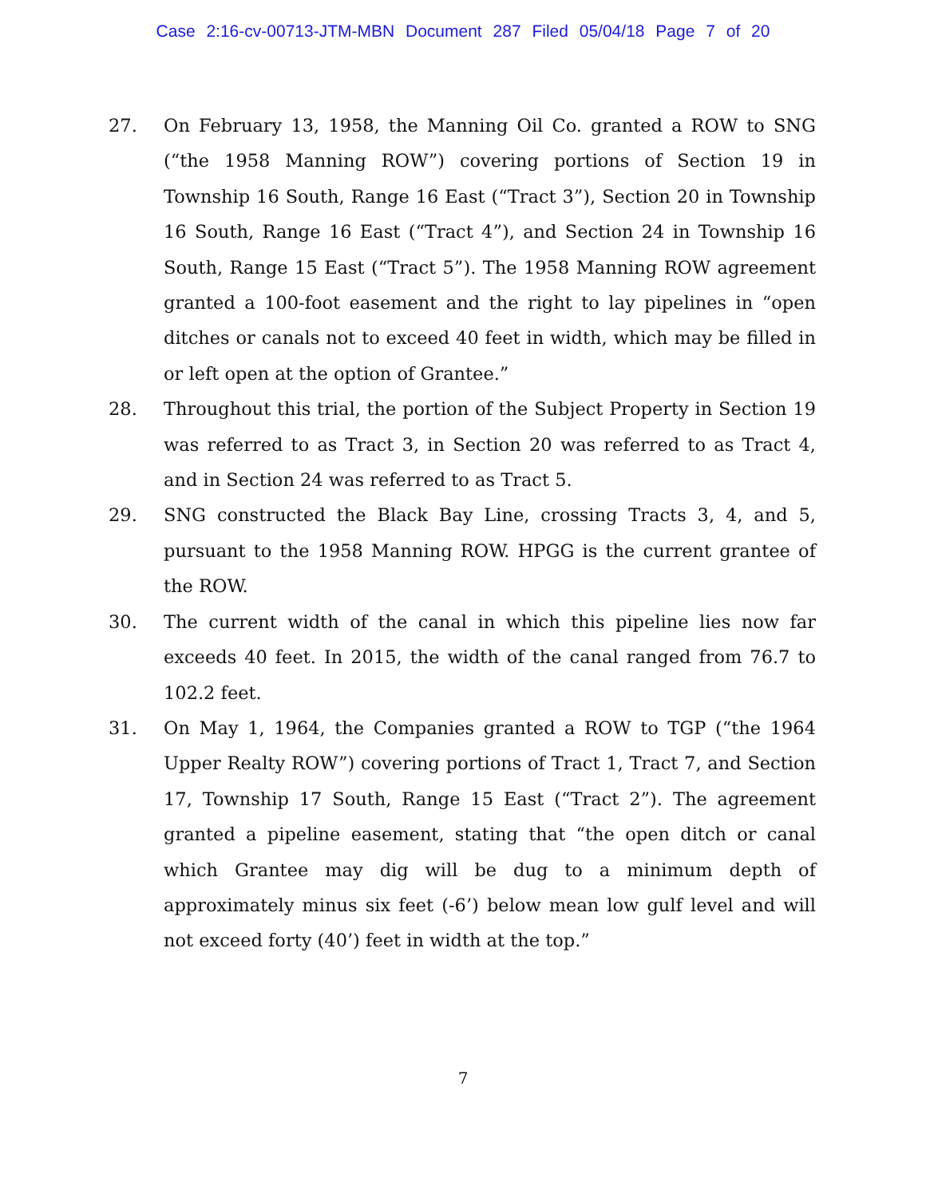Case 2:16-cv-00713-JTM-MBN Document 287 Filed 05/04/18 Page 7 of 20
27. On February 13, 1958, the Manning Oil Co. granted a ROW to SNG (“the 1958 Manning ROW”) covering portions of Section 19 in Township 16 South, Range 16 East (“Tract 3”), Section 20 in Township 16 South, Range 16 East (“Tract 4”), and Section 24 in Township 16 South, Range 15 East (“Tract 5”). The 1958 Manning ROW agreement granted a 100-foot easement and the right to lay pipelines in “open ditches or canals not to exceed 40 feet in width, which may be filled in or left open at the option of Grantee.”
28. Throughout this trial, the portion of the Subject Property in Section 19 was referred to as Tract 3, in Section 20 was referred to as Tract 4, and in Section 24 was referred to as Tract 5.
29. SNG constructed the Black Bay Line, crossing Tracts 3, 4, and 5, pursuant to the 1958 Manning ROW. HPGG is the current grantee of the ROW.
30. The current width of the canal in which this pipeline lies now far exceeds 40 feet. In 2015, the width of the canal ranged from 76.7 to 102.2 feet.
31. On May 1, 1964, the Companies granted a ROW to TGP (“the 1964 Upper Realty ROW”) covering portions of Tract 1, Tract 7, and Section 17, Township 17 South, Range 15 East (“Tract 2”). The agreement granted a pipeline easement, stating that “the open ditch or canal which Grantee may dig will be dug to a minimum depth of approximately minus six feet (-6’) below mean low gulf level and will not exceed forty (40’) feet in width at the top.”
7